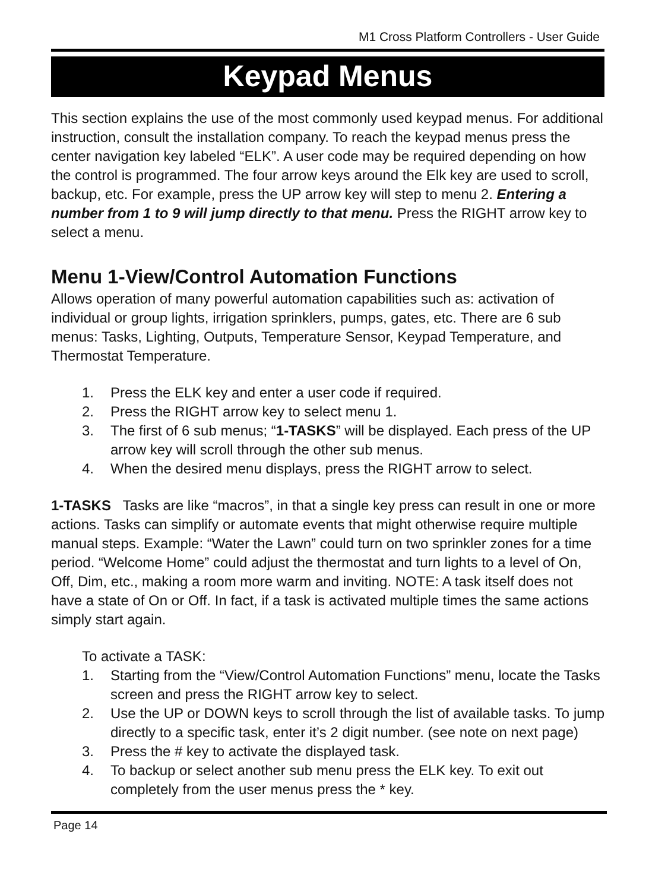M1 Cross Platform Controllers - User Guide
Keypad Menus
This section explains the use of the most commonly used keypad menus. For additional instruction, consult the installation company. To reach the keypad menus press the center navigation key labeled “ELK”. A user code may be required depending on how the control is programmed. The four arrow keys around the Elk key are used to scroll, backup, etc. For example, press the UP arrow key will step to menu 2. Entering a number from 1 to 9 will jump directly to that menu. Press the RIGHT arrow key to select a menu.
Menu 1-View/Control Automation Functions
Allows operation of many powerful automation capabilities such as: activation of individual or group lights, irrigation sprinklers, pumps, gates, etc. There are 6 sub menus: Tasks, Lighting, Outputs, Temperature Sensor, Keypad Temperature, and Thermostat Temperature.
1. Press the ELK key and enter a user code if required.
2. Press the RIGHT arrow key to select menu 1.
3. The first of 6 sub menus; “1-TASKS” will be displayed. Each press of the UP arrow key will scroll through the other sub menus.
4. When the desired menu displays, press the RIGHT arrow to select.
1-TASKS Tasks are like “macros”, in that a single key press can result in one or more actions. Tasks can simplify or automate events that might otherwise require multiple manual steps. Example: “Water the Lawn” could turn on two sprinkler zones for a time period. “Welcome Home” could adjust the thermostat and turn lights to a level of On, Off, Dim, etc., making a room more warm and inviting. NOTE: A task itself does not have a state of On or Off. In fact, if a task is activated multiple times the same actions simply start again.
To activate a TASK:
1. Starting from the “View/Control Automation Functions” menu, locate the Tasks screen and press the RIGHT arrow key to select.
2. Use the UP or DOWN keys to scroll through the list of available tasks. To jump directly to a specific task, enter it’s 2 digit number. (see note on next page)
3. Press the # key to activate the displayed task.
4. To backup or select another sub menu press the ELK key. To exit out completely from the user menus press the * key.
Page 14